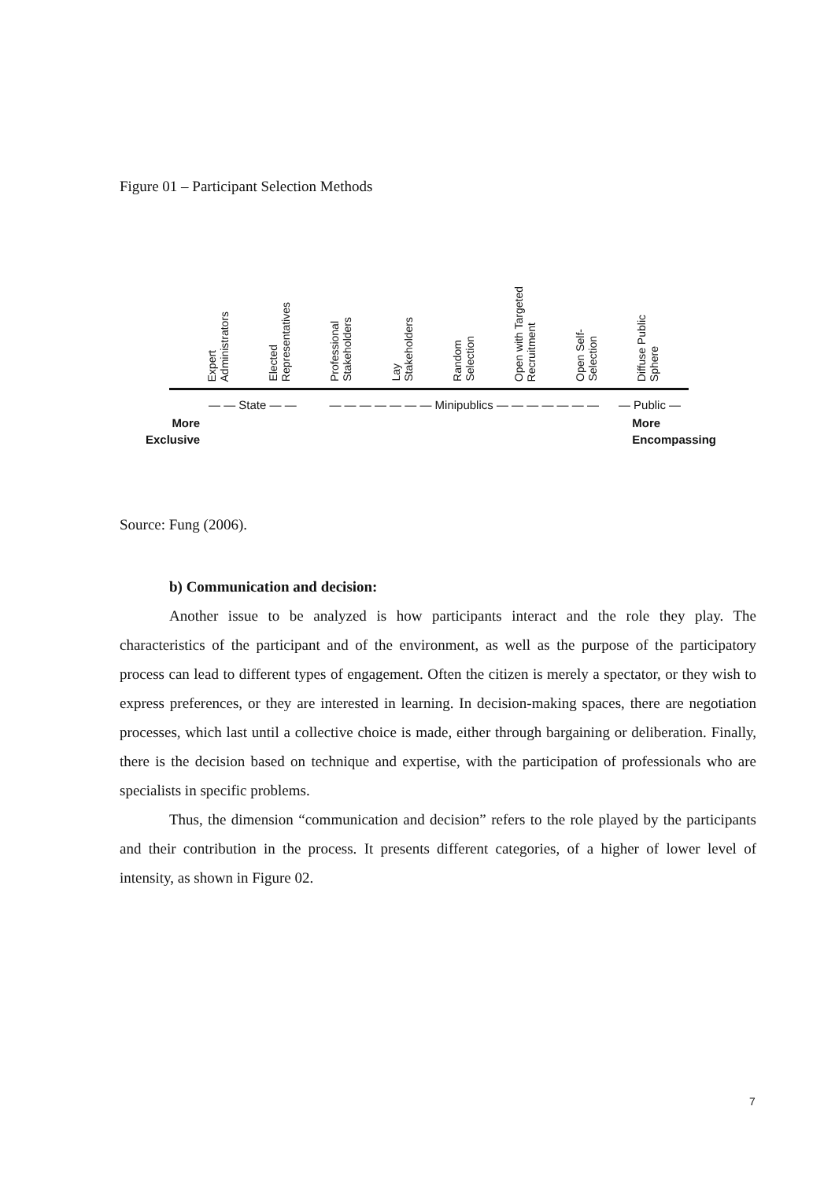Figure 01 – Participant Selection Methods
Expert
Administrators
Elected
Representatives
Professional
Stakeholders
Lay
Stakeholders
Random
Selection
Open with Targeted
Recruitment
Open Self-
Selection
Diffuse Public
Sphere
— — State — — — — — — — — — Minipublics — — — — — — — — Public —
More
Exclusive
More
Encompassing
Source: Fung (2006).
b) Communication and decision:
Another issue to be analyzed is how participants interact and the role they play. The characteristics of the participant and of the environment, as well as the purpose of the participatory process can lead to different types of engagement. Often the citizen is merely a spectator, or they wish to express preferences, or they are interested in learning. In decision-making spaces, there are negotiation processes, which last until a collective choice is made, either through bargaining or deliberation. Finally, there is the decision based on technique and expertise, with the participation of professionals who are specialists in specific problems.
Thus, the dimension “communication and decision” refers to the role played by the participants and their contribution in the process. It presents different categories, of a higher of lower level of intensity, as shown in Figure 02.
7